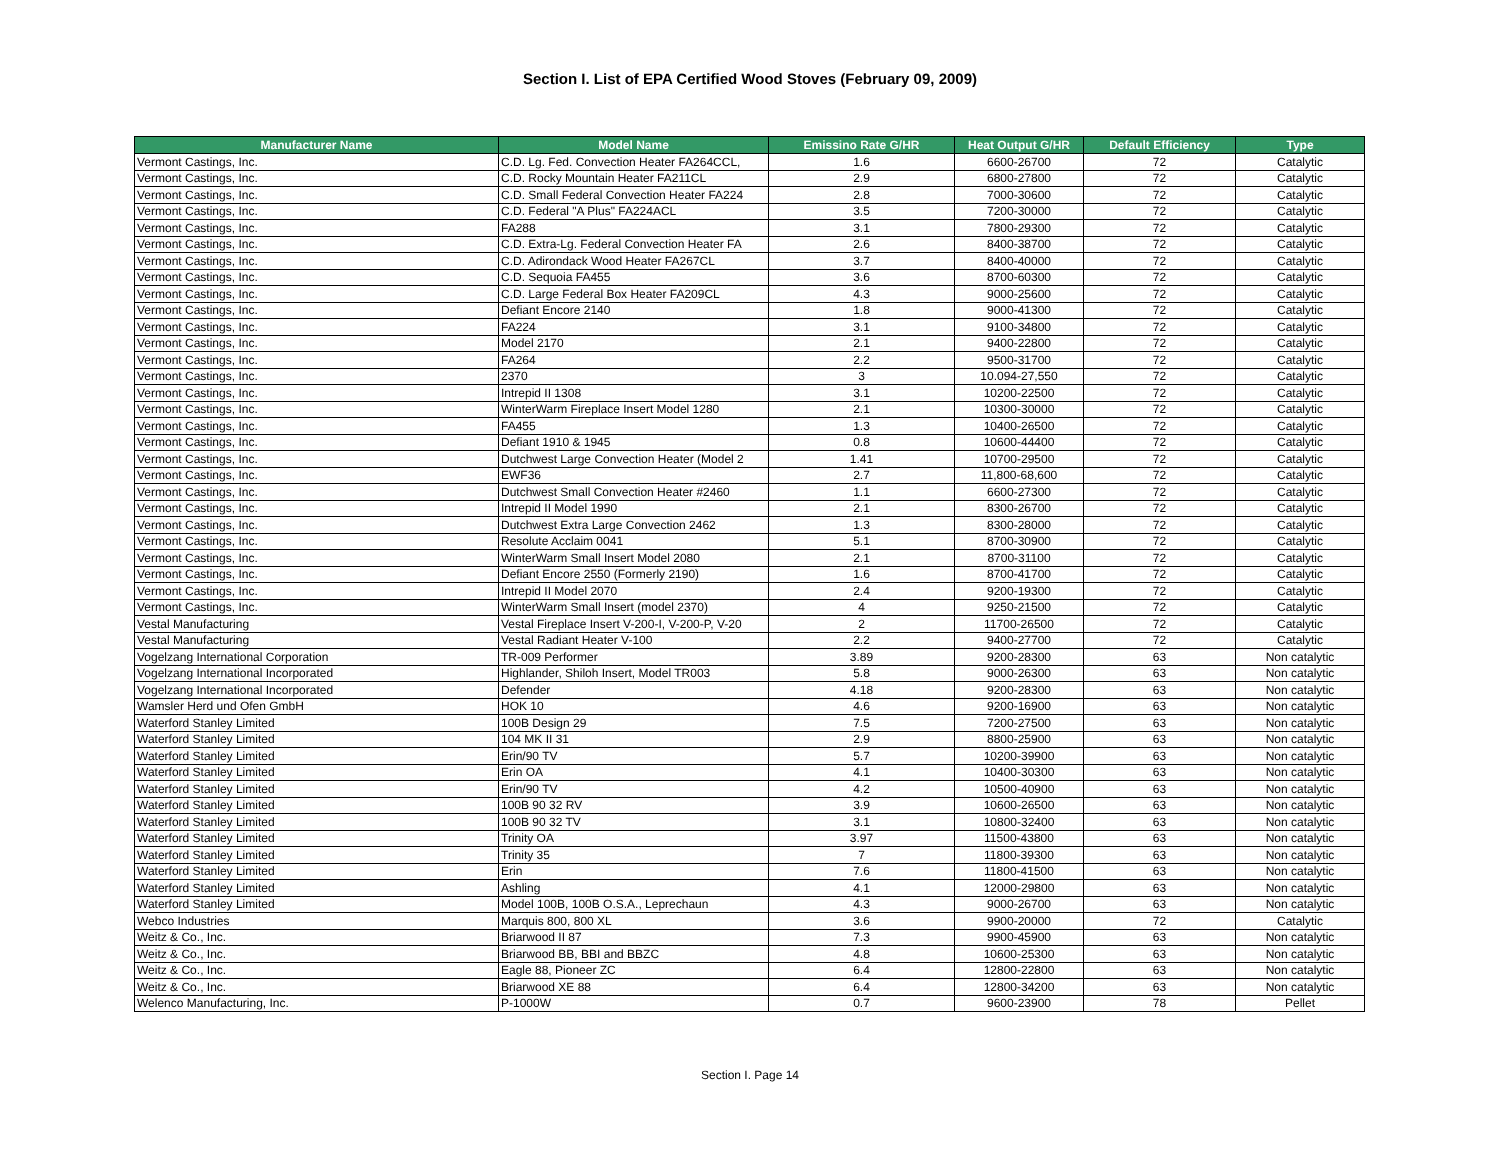Section I. List of EPA Certified Wood Stoves (February 09, 2009)
| Manufacturer Name | Model Name | Emissino Rate G/HR | Heat Output G/HR | Default Efficiency | Type |
| --- | --- | --- | --- | --- | --- |
| Vermont Castings, Inc. | C.D. Lg. Fed. Convection Heater FA264CCL, | 1.6 | 6600-26700 | 72 | Catalytic |
| Vermont Castings, Inc. | C.D. Rocky Mountain Heater FA211CL | 2.9 | 6800-27800 | 72 | Catalytic |
| Vermont Castings, Inc. | C.D. Small Federal Convection Heater FA224 | 2.8 | 7000-30600 | 72 | Catalytic |
| Vermont Castings, Inc. | C.D. Federal "A Plus" FA224ACL | 3.5 | 7200-30000 | 72 | Catalytic |
| Vermont Castings, Inc. | FA288 | 3.1 | 7800-29300 | 72 | Catalytic |
| Vermont Castings, Inc. | C.D. Extra-Lg. Federal Convection Heater FA | 2.6 | 8400-38700 | 72 | Catalytic |
| Vermont Castings, Inc. | C.D. Adirondack Wood Heater FA267CL | 3.7 | 8400-40000 | 72 | Catalytic |
| Vermont Castings, Inc. | C.D. Sequoia FA455 | 3.6 | 8700-60300 | 72 | Catalytic |
| Vermont Castings, Inc. | C.D. Large Federal Box Heater FA209CL | 4.3 | 9000-25600 | 72 | Catalytic |
| Vermont Castings, Inc. | Defiant Encore 2140 | 1.8 | 9000-41300 | 72 | Catalytic |
| Vermont Castings, Inc. | FA224 | 3.1 | 9100-34800 | 72 | Catalytic |
| Vermont Castings, Inc. | Model 2170 | 2.1 | 9400-22800 | 72 | Catalytic |
| Vermont Castings, Inc. | FA264 | 2.2 | 9500-31700 | 72 | Catalytic |
| Vermont Castings, Inc. | 2370 | 3 | 10.094-27,550 | 72 | Catalytic |
| Vermont Castings, Inc. | Intrepid II 1308 | 3.1 | 10200-22500 | 72 | Catalytic |
| Vermont Castings, Inc. | WinterWarm Fireplace Insert Model 1280 | 2.1 | 10300-30000 | 72 | Catalytic |
| Vermont Castings, Inc. | FA455 | 1.3 | 10400-26500 | 72 | Catalytic |
| Vermont Castings, Inc. | Defiant 1910 & 1945 | 0.8 | 10600-44400 | 72 | Catalytic |
| Vermont Castings, Inc. | Dutchwest Large Convection Heater (Model 2 | 1.41 | 10700-29500 | 72 | Catalytic |
| Vermont Castings, Inc. | EWF36 | 2.7 | 11,800-68,600 | 72 | Catalytic |
| Vermont Castings, Inc. | Dutchwest Small Convection Heater #2460 | 1.1 | 6600-27300 | 72 | Catalytic |
| Vermont Castings, Inc. | Intrepid II Model 1990 | 2.1 | 8300-26700 | 72 | Catalytic |
| Vermont Castings, Inc. | Dutchwest Extra Large Convection 2462 | 1.3 | 8300-28000 | 72 | Catalytic |
| Vermont Castings, Inc. | Resolute Acclaim 0041 | 5.1 | 8700-30900 | 72 | Catalytic |
| Vermont Castings, Inc. | WinterWarm Small Insert Model 2080 | 2.1 | 8700-31100 | 72 | Catalytic |
| Vermont Castings, Inc. | Defiant Encore 2550 (Formerly 2190) | 1.6 | 8700-41700 | 72 | Catalytic |
| Vermont Castings, Inc. | Intrepid II Model 2070 | 2.4 | 9200-19300 | 72 | Catalytic |
| Vermont Castings, Inc. | WinterWarm Small Insert (model 2370) | 4 | 9250-21500 | 72 | Catalytic |
| Vestal Manufacturing | Vestal Fireplace Insert V-200-I, V-200-P, V-20 | 2 | 11700-26500 | 72 | Catalytic |
| Vestal Manufacturing | Vestal Radiant Heater V-100 | 2.2 | 9400-27700 | 72 | Catalytic |
| Vogelzang International Corporation | TR-009 Performer | 3.89 | 9200-28300 | 63 | Non catalytic |
| Vogelzang International Incorporated | Highlander, Shiloh Insert, Model TR003 | 5.8 | 9000-26300 | 63 | Non catalytic |
| Vogelzang International Incorporated | Defender | 4.18 | 9200-28300 | 63 | Non catalytic |
| Wamsler Herd und Ofen GmbH | HOK 10 | 4.6 | 9200-16900 | 63 | Non catalytic |
| Waterford Stanley Limited | 100B Design 29 | 7.5 | 7200-27500 | 63 | Non catalytic |
| Waterford Stanley Limited | 104 MK II 31 | 2.9 | 8800-25900 | 63 | Non catalytic |
| Waterford Stanley Limited | Erin/90 TV | 5.7 | 10200-39900 | 63 | Non catalytic |
| Waterford Stanley Limited | Erin OA | 4.1 | 10400-30300 | 63 | Non catalytic |
| Waterford Stanley Limited | Erin/90 TV | 4.2 | 10500-40900 | 63 | Non catalytic |
| Waterford Stanley Limited | 100B 90 32 RV | 3.9 | 10600-26500 | 63 | Non catalytic |
| Waterford Stanley Limited | 100B 90 32 TV | 3.1 | 10800-32400 | 63 | Non catalytic |
| Waterford Stanley Limited | Trinity OA | 3.97 | 11500-43800 | 63 | Non catalytic |
| Waterford Stanley Limited | Trinity 35 | 7 | 11800-39300 | 63 | Non catalytic |
| Waterford Stanley Limited | Erin | 7.6 | 11800-41500 | 63 | Non catalytic |
| Waterford Stanley Limited | Ashling | 4.1 | 12000-29800 | 63 | Non catalytic |
| Waterford Stanley Limited | Model 100B, 100B O.S.A., Leprechaun | 4.3 | 9000-26700 | 63 | Non catalytic |
| Webco Industries | Marquis 800, 800 XL | 3.6 | 9900-20000 | 72 | Catalytic |
| Weitz & Co., Inc. | Briarwood II 87 | 7.3 | 9900-45900 | 63 | Non catalytic |
| Weitz & Co., Inc. | Briarwood BB, BBI and BBZC | 4.8 | 10600-25300 | 63 | Non catalytic |
| Weitz & Co., Inc. | Eagle 88, Pioneer ZC | 6.4 | 12800-22800 | 63 | Non catalytic |
| Weitz & Co., Inc. | Briarwood XE 88 | 6.4 | 12800-34200 | 63 | Non catalytic |
| Welenco Manufacturing, Inc. | P-1000W | 0.7 | 9600-23900 | 78 | Pellet |
Section I. Page 14